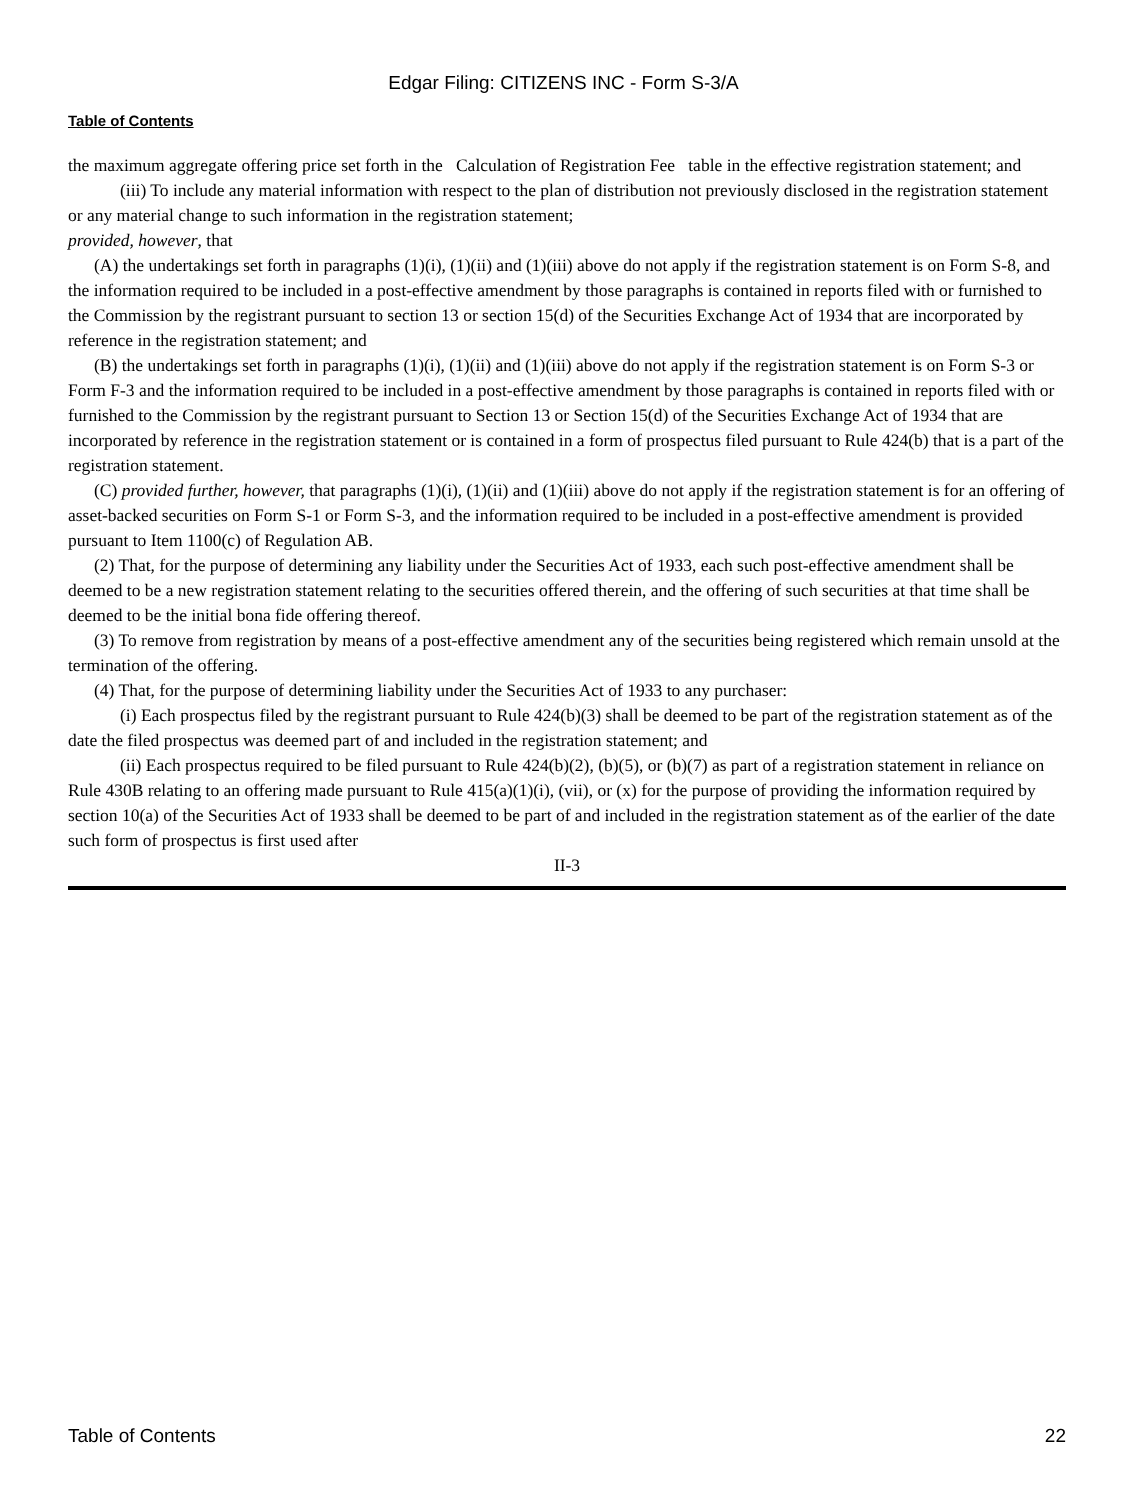Edgar Filing: CITIZENS INC - Form S-3/A
Table of Contents
the maximum aggregate offering price set forth in the Calculation of Registration Fee table in the effective registration statement; and
(iii) To include any material information with respect to the plan of distribution not previously disclosed in the registration statement or any material change to such information in the registration statement;
provided, however, that
(A) the undertakings set forth in paragraphs (1)(i), (1)(ii) and (1)(iii) above do not apply if the registration statement is on Form S-8, and the information required to be included in a post-effective amendment by those paragraphs is contained in reports filed with or furnished to the Commission by the registrant pursuant to section 13 or section 15(d) of the Securities Exchange Act of 1934 that are incorporated by reference in the registration statement; and
(B) the undertakings set forth in paragraphs (1)(i), (1)(ii) and (1)(iii) above do not apply if the registration statement is on Form S-3 or Form F-3 and the information required to be included in a post-effective amendment by those paragraphs is contained in reports filed with or furnished to the Commission by the registrant pursuant to Section 13 or Section 15(d) of the Securities Exchange Act of 1934 that are incorporated by reference in the registration statement or is contained in a form of prospectus filed pursuant to Rule 424(b) that is a part of the registration statement.
(C) provided further, however, that paragraphs (1)(i), (1)(ii) and (1)(iii) above do not apply if the registration statement is for an offering of asset-backed securities on Form S-1 or Form S-3, and the information required to be included in a post-effective amendment is provided pursuant to Item 1100(c) of Regulation AB.
(2) That, for the purpose of determining any liability under the Securities Act of 1933, each such post-effective amendment shall be deemed to be a new registration statement relating to the securities offered therein, and the offering of such securities at that time shall be deemed to be the initial bona fide offering thereof.
(3) To remove from registration by means of a post-effective amendment any of the securities being registered which remain unsold at the termination of the offering.
(4) That, for the purpose of determining liability under the Securities Act of 1933 to any purchaser:
(i) Each prospectus filed by the registrant pursuant to Rule 424(b)(3) shall be deemed to be part of the registration statement as of the date the filed prospectus was deemed part of and included in the registration statement; and
(ii) Each prospectus required to be filed pursuant to Rule 424(b)(2), (b)(5), or (b)(7) as part of a registration statement in reliance on Rule 430B relating to an offering made pursuant to Rule 415(a)(1)(i), (vii), or (x) for the purpose of providing the information required by section 10(a) of the Securities Act of 1933 shall be deemed to be part of and included in the registration statement as of the earlier of the date such form of prospectus is first used after
II-3
Table of Contents 22